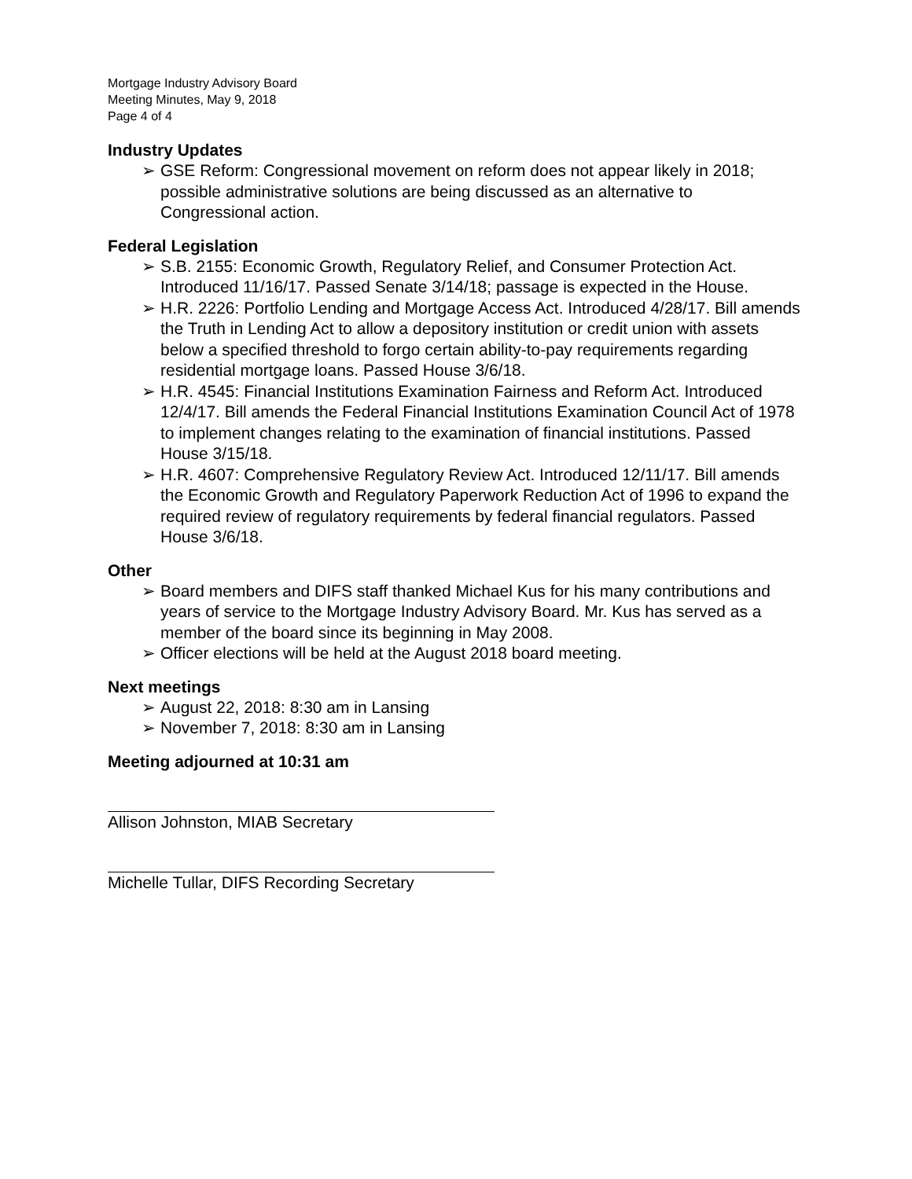Mortgage Industry Advisory Board
Meeting Minutes, May 9, 2018
Page 4 of 4
Industry Updates
➢ GSE Reform: Congressional movement on reform does not appear likely in 2018; possible administrative solutions are being discussed as an alternative to Congressional action.
Federal Legislation
➢ S.B. 2155: Economic Growth, Regulatory Relief, and Consumer Protection Act. Introduced 11/16/17. Passed Senate 3/14/18; passage is expected in the House.
➢ H.R. 2226: Portfolio Lending and Mortgage Access Act. Introduced 4/28/17. Bill amends the Truth in Lending Act to allow a depository institution or credit union with assets below a specified threshold to forgo certain ability-to-pay requirements regarding residential mortgage loans. Passed House 3/6/18.
➢ H.R. 4545: Financial Institutions Examination Fairness and Reform Act. Introduced 12/4/17. Bill amends the Federal Financial Institutions Examination Council Act of 1978 to implement changes relating to the examination of financial institutions. Passed House 3/15/18.
➢ H.R. 4607: Comprehensive Regulatory Review Act. Introduced 12/11/17. Bill amends the Economic Growth and Regulatory Paperwork Reduction Act of 1996 to expand the required review of regulatory requirements by federal financial regulators. Passed House 3/6/18.
Other
➢ Board members and DIFS staff thanked Michael Kus for his many contributions and years of service to the Mortgage Industry Advisory Board. Mr. Kus has served as a member of the board since its beginning in May 2008.
➢ Officer elections will be held at the August 2018 board meeting.
Next meetings
➢ August 22, 2018: 8:30 am in Lansing
➢ November 7, 2018: 8:30 am in Lansing
Meeting adjourned at 10:31 am
Allison Johnston, MIAB Secretary
Michelle Tullar, DIFS Recording Secretary